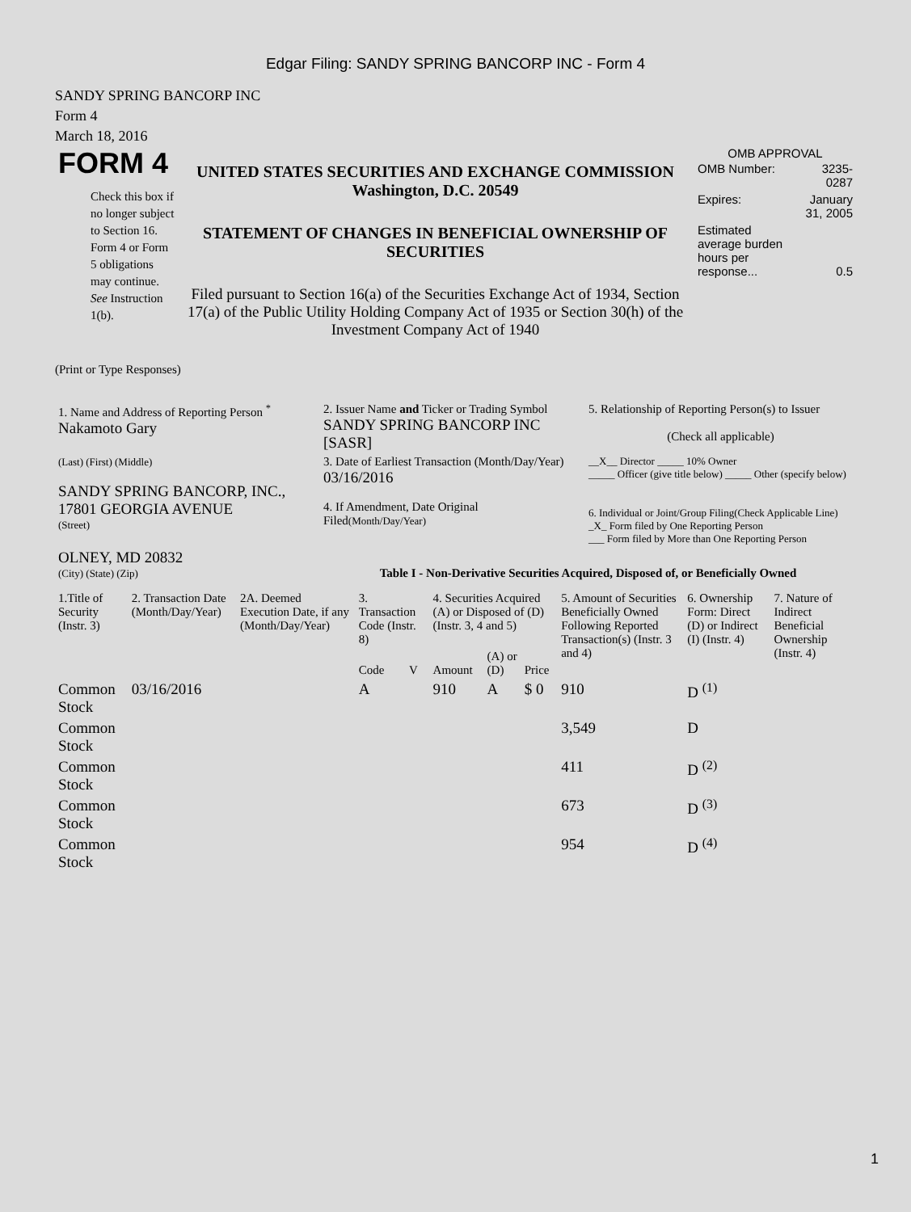Edgar Filing: SANDY SPRING BANCORP INC - Form 4
SANDY SPRING BANCORP INC
Form 4
March 18, 2016
FORM 4
Check this box if no longer subject to Section 16. Form 4 or Form 5 obligations may continue. See Instruction 1(b).
UNITED STATES SECURITIES AND EXCHANGE COMMISSION
Washington, D.C. 20549
STATEMENT OF CHANGES IN BENEFICIAL OWNERSHIP OF SECURITIES
Filed pursuant to Section 16(a) of the Securities Exchange Act of 1934, Section 17(a) of the Public Utility Holding Company Act of 1935 or Section 30(h) of the Investment Company Act of 1940
OMB APPROVAL
| OMB Number: | 3235-0287 |
| Expires: | January 31, 2005 |
| Estimated average burden hours per response... | 0.5 |
(Print or Type Responses)
| 1. Name and Address of Reporting Person <sup>*</sup> Nakamoto Gary | 2. Issuer Name and Ticker or Trading Symbol SANDY SPRING BANCORP INC [SASR] | 5. Relationship of Reporting Person(s) to Issuer (Check all applicable) |
| (Last) (First) (Middle) SANDY SPRING BANCORP, INC., 17801 GEORGIA AVENUE (Street) | 3. Date of Earliest Transaction (Month/Day/Year) 03/16/2016 4. If Amendment, Date Original Filed (Month/Day/Year) | __X__ Director _____ 10% Owner _____ Officer (give title below) _____ Other (specify below) 6. Individual or Joint/Group Filing(Check Applicable Line) _X_ Form filed by One Reporting Person ___ Form filed by More than One Reporting Person |
| OLNEY, MD 20832 (City) (State) (Zip) | Table I - Non-Derivative Securities Acquired, Disposed of, or Beneficially Owned | |
| 1.Title of Security (Instr. 3) | 2. Transaction Date (Month/Day/Year) | 2A. Deemed Execution Date, if any (Month/Day/Year) | 3. Transaction Code (Instr. 8) | | 4. Securities Acquired (A) or Disposed of (D) (Instr. 3, 4 and 5) | | | 5. Amount of Securities Beneficially Owned Following Reported Transaction(s) (Instr. 3 and 4) | 6. Ownership Form: Direct (D) or Indirect (I) (Instr. 4) | 7. Nature of Indirect Beneficial Ownership (Instr. 4) |
| --- | --- | --- | --- | --- | --- | --- | --- | --- | --- | --- |
| | | | Code | V | Amount | (A) or (D) | Price | | | |
| Common Stock | 03/16/2016 | | A | | 910 | A | $ 0 | 910 | D <sup>(1)</sup> | |
| Common Stock | | | | | | | | 3,549 | D | |
| Common Stock | | | | | | | | 411 | D <sup>(2)</sup> | |
| Common Stock | | | | | | | | 673 | D <sup>(3)</sup> | |
| Common Stock | | | | | | | | 954 | D <sup>(4)</sup> | |
1